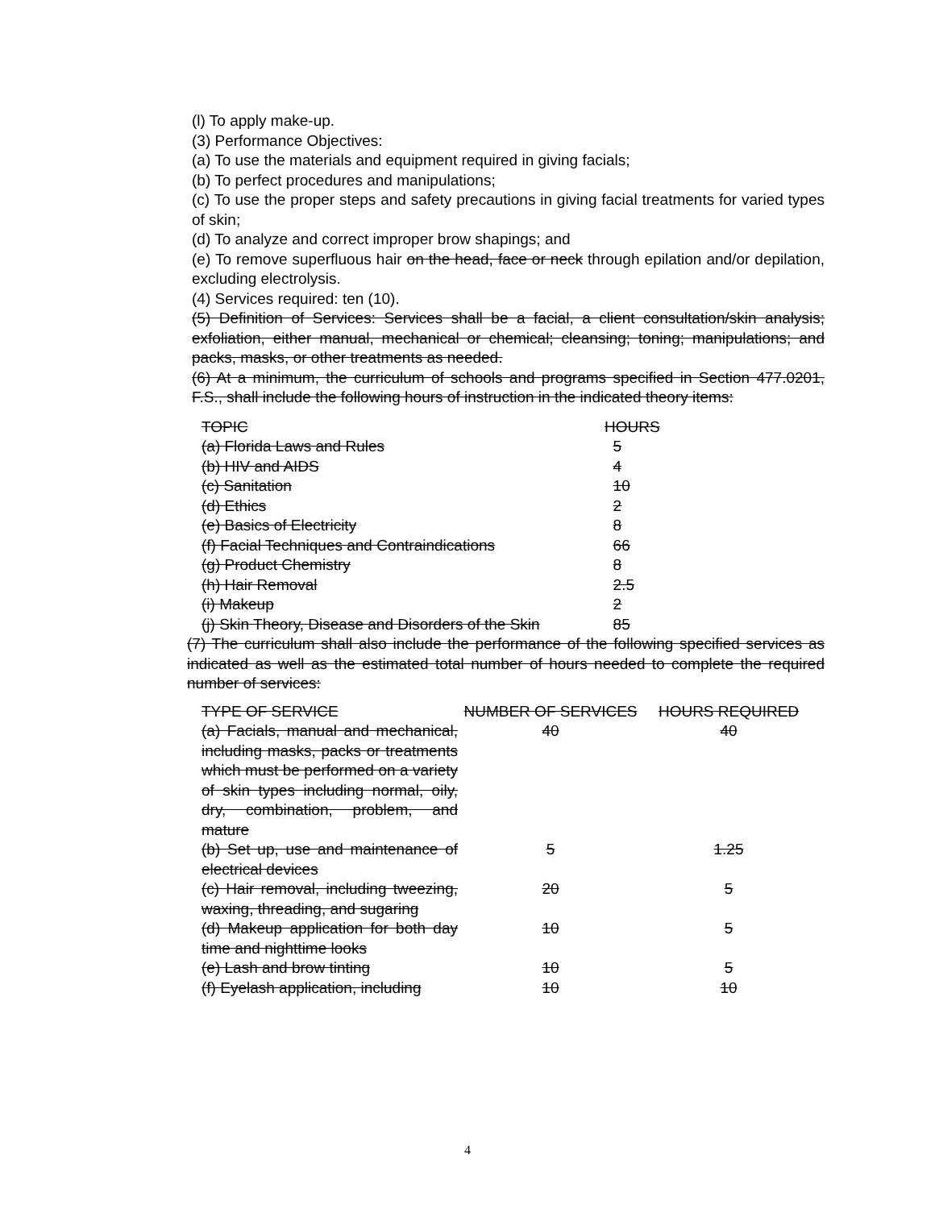(l) To apply make-up.
(3) Performance Objectives:
(a) To use the materials and equipment required in giving facials;
(b) To perfect procedures and manipulations;
(c) To use the proper steps and safety precautions in giving facial treatments for varied types of skin;
(d) To analyze and correct improper brow shapings; and
(e) To remove superfluous hair on the head, face or neck through epilation and/or depilation, excluding electrolysis.
(4) Services required: ten (10).
(5) Definition of Services: Services shall be a facial, a client consultation/skin analysis; exfoliation, either manual, mechanical or chemical; cleansing; toning; manipulations; and packs, masks, or other treatments as needed.
(6) At a minimum, the curriculum of schools and programs specified in Section 477.0201, F.S., shall include the following hours of instruction in the indicated theory items:
| TOPIC | HOURS |
| (a) Florida Laws and Rules | 5 |
| (b) HIV and AIDS | 4 |
| (c) Sanitation | 10 |
| (d) Ethics | 2 |
| (e) Basics of Electricity | 8 |
| (f) Facial Techniques and Contraindications | 66 |
| (g) Product Chemistry | 8 |
| (h) Hair Removal | 2.5 |
| (i) Makeup | 2 |
| (j) Skin Theory, Disease and Disorders of the Skin | 85 |
(7) The curriculum shall also include the performance of the following specified services as indicated as well as the estimated total number of hours needed to complete the required number of services:
| TYPE OF SERVICE | NUMBER OF SERVICES | HOURS REQUIRED |
| (a) Facials, manual and mechanical, including masks, packs or treatments which must be performed on a variety of skin types including normal, oily, dry, combination, problem, and mature | 40 | 40 |
| (b) Set up, use and maintenance of electrical devices | 5 | 1.25 |
| (c) Hair removal, including tweezing, waxing, threading, and sugaring | 20 | 5 |
| (d) Makeup application for both day time and nighttime looks | 10 | 5 |
| (e) Lash and brow tinting | 10 | 5 |
| (f) Eyelash application, including | 10 | 10 |
4